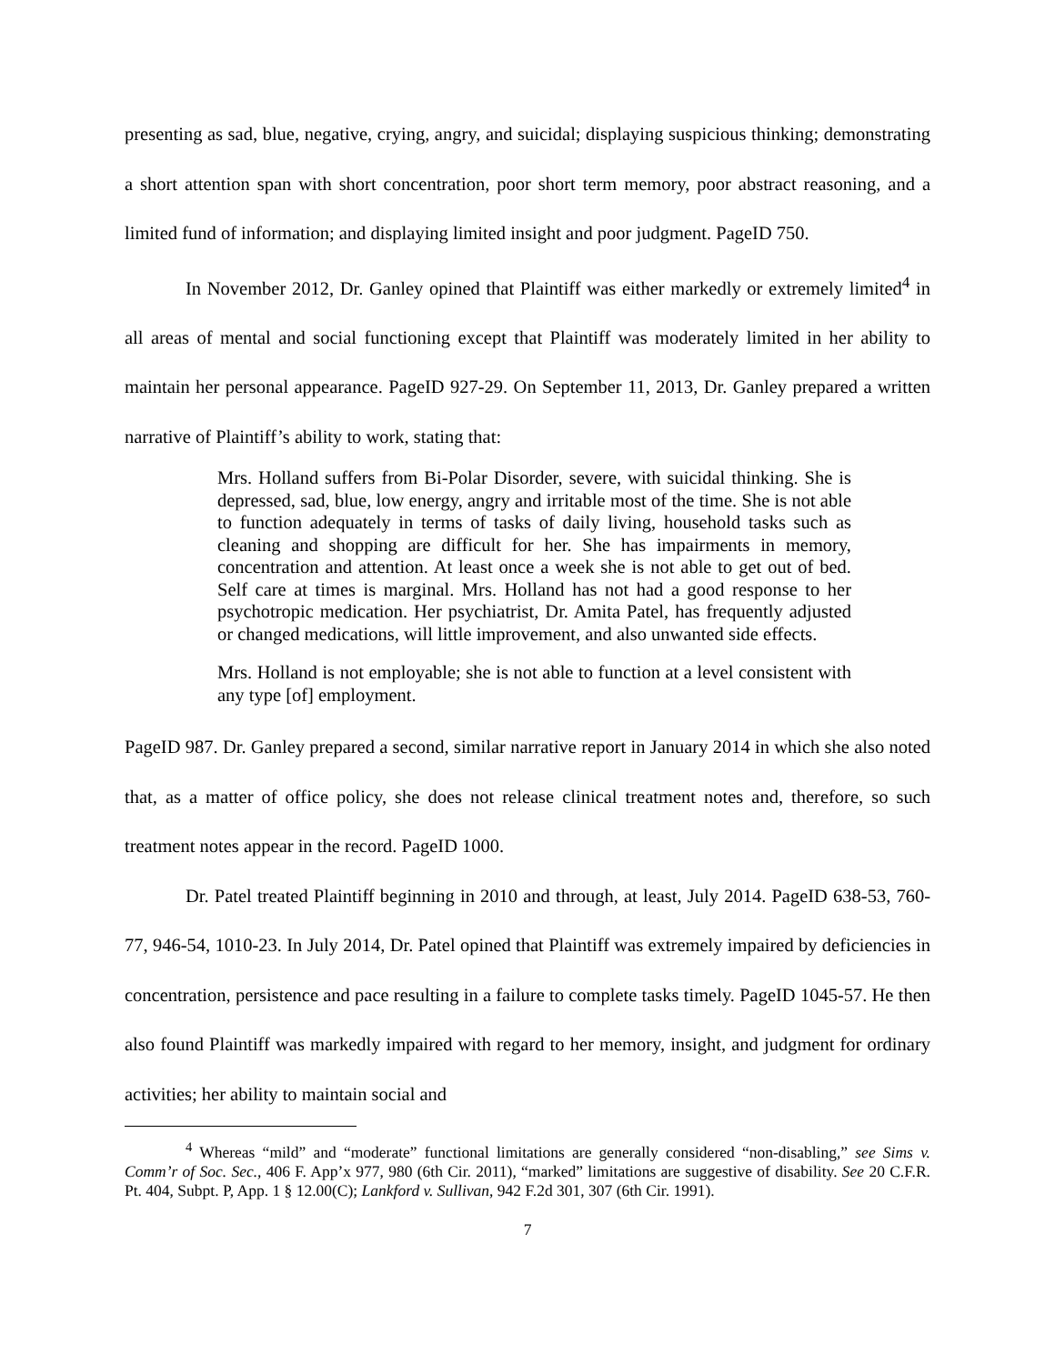presenting as sad, blue, negative, crying, angry, and suicidal; displaying suspicious thinking; demonstrating a short attention span with short concentration, poor short term memory, poor abstract reasoning, and a limited fund of information; and displaying limited insight and poor judgment. PageID 750.
In November 2012, Dr. Ganley opined that Plaintiff was either markedly or extremely limited<sup>4</sup> in all areas of mental and social functioning except that Plaintiff was moderately limited in her ability to maintain her personal appearance. PageID 927-29. On September 11, 2013, Dr. Ganley prepared a written narrative of Plaintiff’s ability to work, stating that:
Mrs. Holland suffers from Bi-Polar Disorder, severe, with suicidal thinking. She is depressed, sad, blue, low energy, angry and irritable most of the time. She is not able to function adequately in terms of tasks of daily living, household tasks such as cleaning and shopping are difficult for her. She has impairments in memory, concentration and attention. At least once a week she is not able to get out of bed. Self care at times is marginal. Mrs. Holland has not had a good response to her psychotropic medication. Her psychiatrist, Dr. Amita Patel, has frequently adjusted or changed medications, will little improvement, and also unwanted side effects.
Mrs. Holland is not employable; she is not able to function at a level consistent with any type [of] employment.
PageID 987. Dr. Ganley prepared a second, similar narrative report in January 2014 in which she also noted that, as a matter of office policy, she does not release clinical treatment notes and, therefore, so such treatment notes appear in the record. PageID 1000.
Dr. Patel treated Plaintiff beginning in 2010 and through, at least, July 2014. PageID 638-53, 760-77, 946-54, 1010-23. In July 2014, Dr. Patel opined that Plaintiff was extremely impaired by deficiencies in concentration, persistence and pace resulting in a failure to complete tasks timely. PageID 1045-57. He then also found Plaintiff was markedly impaired with regard to her memory, insight, and judgment for ordinary activities; her ability to maintain social and
<sup>4</sup> Whereas “mild” and “moderate” functional limitations are generally considered “non-disabling,” see Sims v. Comm’r of Soc. Sec., 406 F. App’x 977, 980 (6th Cir. 2011), “marked” limitations are suggestive of disability. See 20 C.F.R. Pt. 404, Subpt. P, App. 1 § 12.00(C); Lankford v. Sullivan, 942 F.2d 301, 307 (6th Cir. 1991).
7